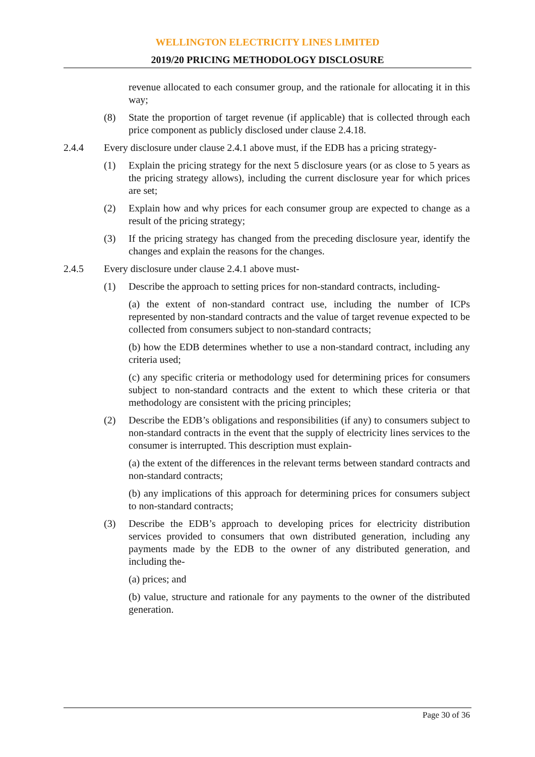WELLINGTON ELECTRICITY LINES LIMITED
2019/20 PRICING METHODOLOGY DISCLOSURE
revenue allocated to each consumer group, and the rationale for allocating it in this way;
(8) State the proportion of target revenue (if applicable) that is collected through each price component as publicly disclosed under clause 2.4.18.
2.4.4 Every disclosure under clause 2.4.1 above must, if the EDB has a pricing strategy-
(1) Explain the pricing strategy for the next 5 disclosure years (or as close to 5 years as the pricing strategy allows), including the current disclosure year for which prices are set;
(2) Explain how and why prices for each consumer group are expected to change as a result of the pricing strategy;
(3) If the pricing strategy has changed from the preceding disclosure year, identify the changes and explain the reasons for the changes.
2.4.5 Every disclosure under clause 2.4.1 above must-
(1) Describe the approach to setting prices for non-standard contracts, including-
(a) the extent of non-standard contract use, including the number of ICPs represented by non-standard contracts and the value of target revenue expected to be collected from consumers subject to non-standard contracts;
(b) how the EDB determines whether to use a non-standard contract, including any criteria used;
(c) any specific criteria or methodology used for determining prices for consumers subject to non-standard contracts and the extent to which these criteria or that methodology are consistent with the pricing principles;
(2) Describe the EDB’s obligations and responsibilities (if any) to consumers subject to non-standard contracts in the event that the supply of electricity lines services to the consumer is interrupted. This description must explain-
(a) the extent of the differences in the relevant terms between standard contracts and non-standard contracts;
(b) any implications of this approach for determining prices for consumers subject to non-standard contracts;
(3) Describe the EDB’s approach to developing prices for electricity distribution services provided to consumers that own distributed generation, including any payments made by the EDB to the owner of any distributed generation, and including the-
(a) prices; and
(b) value, structure and rationale for any payments to the owner of the distributed generation.
Page 30 of 36